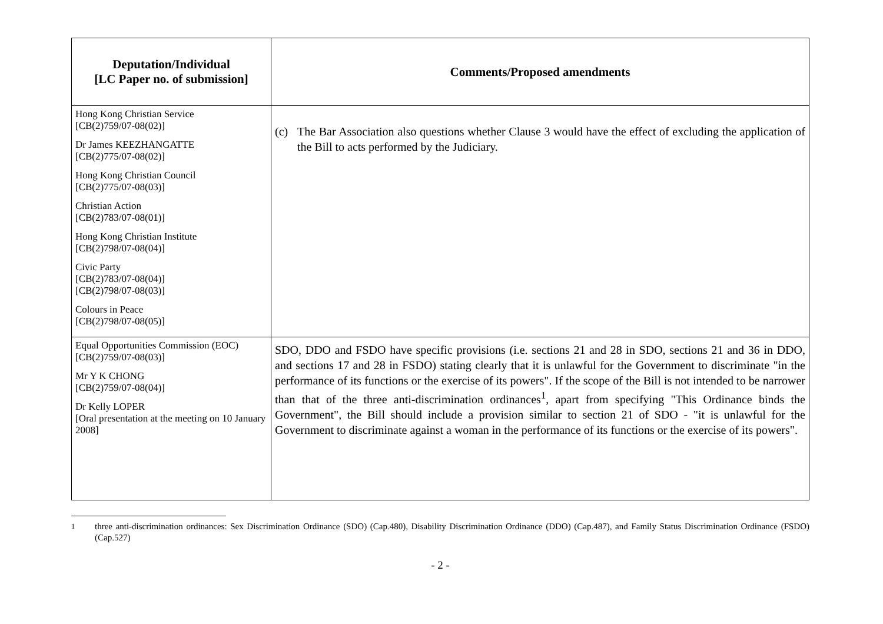| Deputation/Individual [LC Paper no. of submission] | Comments/Proposed amendments |
| --- | --- |
| Hong Kong Christian Service [CB(2)759/07-08(02)] Dr James KEEZHANGATTE [CB(2)775/07-08(02)] Hong Kong Christian Council [CB(2)775/07-08(03)] Christian Action [CB(2)783/07-08(01)] Hong Kong Christian Institute [CB(2)798/07-08(04)] Civic Party [CB(2)783/07-08(04)] [CB(2)798/07-08(03)] Colours in Peace [CB(2)798/07-08(05)] | (c) The Bar Association also questions whether Clause 3 would have the effect of excluding the application of the Bill to acts performed by the Judiciary. |
| Equal Opportunities Commission (EOC) [CB(2)759/07-08(03)] Mr Y K CHONG [CB(2)759/07-08(04)] Dr Kelly LOPER [Oral presentation at the meeting on 10 January 2008] | SDO, DDO and FSDO have specific provisions (i.e. sections 21 and 28 in SDO, sections 21 and 36 in DDO, and sections 17 and 28 in FSDO) stating clearly that it is unlawful for the Government to discriminate "in the performance of its functions or the exercise of its powers". If the scope of the Bill is not intended to be narrower than that of the three anti-discrimination ordinances<sup>1</sup>, apart from specifying "This Ordinance binds the Government", the Bill should include a provision similar to section 21 of SDO - "it is unlawful for the Government to discriminate against a woman in the performance of its functions or the exercise of its powers". |
<sup>1</sup> three anti-discrimination ordinances: Sex Discrimination Ordinance (SDO) (Cap.480), Disability Discrimination Ordinance (DDO) (Cap.487), and Family Status Discrimination Ordinance (FSDO) (Cap.527)
- 2 -